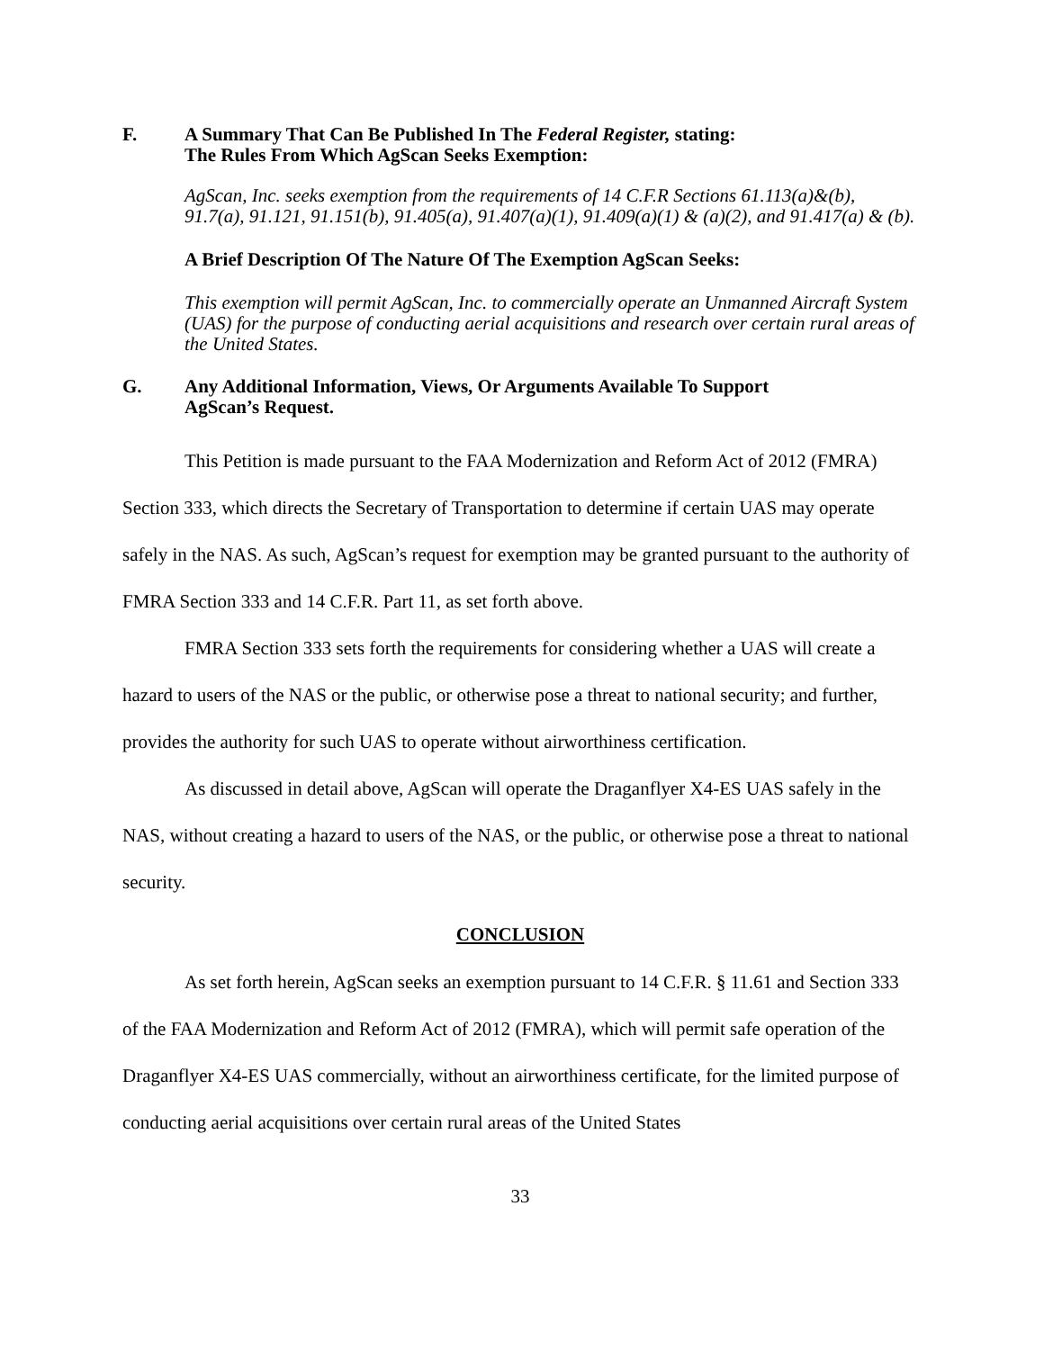F. A Summary That Can Be Published In The Federal Register, stating:
The Rules From Which AgScan Seeks Exemption:
AgScan, Inc. seeks exemption from the requirements of 14 C.F.R Sections 61.113(a)&(b), 91.7(a), 91.121, 91.151(b), 91.405(a), 91.407(a)(1), 91.409(a)(1) & (a)(2), and 91.417(a) & (b).
A Brief Description Of The Nature Of The Exemption AgScan Seeks:
This exemption will permit AgScan, Inc. to commercially operate an Unmanned Aircraft System (UAS) for the purpose of conducting aerial acquisitions and research over certain rural areas of the United States.
G. Any Additional Information, Views, Or Arguments Available To Support
AgScan’s Request.
This Petition is made pursuant to the FAA Modernization and Reform Act of 2012 (FMRA) Section 333, which directs the Secretary of Transportation to determine if certain UAS may operate safely in the NAS. As such, AgScan’s request for exemption may be granted pursuant to the authority of FMRA Section 333 and 14 C.F.R. Part 11, as set forth above.
FMRA Section 333 sets forth the requirements for considering whether a UAS will create a hazard to users of the NAS or the public, or otherwise pose a threat to national security; and further, provides the authority for such UAS to operate without airworthiness certification.
As discussed in detail above, AgScan will operate the Draganflyer X4-ES UAS safely in the NAS, without creating a hazard to users of the NAS, or the public, or otherwise pose a threat to national security.
CONCLUSION
As set forth herein, AgScan seeks an exemption pursuant to 14 C.F.R. § 11.61 and Section 333 of the FAA Modernization and Reform Act of 2012 (FMRA), which will permit safe operation of the Draganflyer X4-ES UAS commercially, without an airworthiness certificate, for the limited purpose of conducting aerial acquisitions over certain rural areas of the United States
33